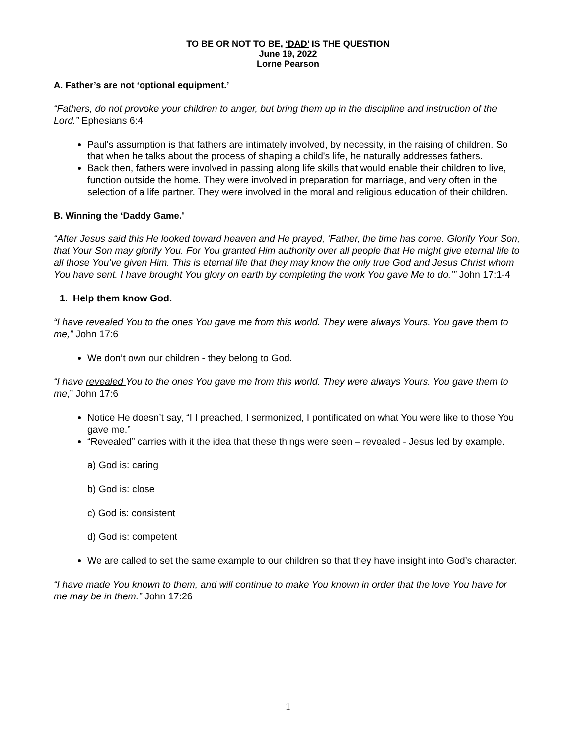TO BE OR NOT TO BE, ‘DAD’ IS THE QUESTION
June 19, 2022
Lorne Pearson
A. Father’s are not ‘optional equipment.’
“Fathers, do not provoke your children to anger, but bring them up in the discipline and instruction of the Lord.” Ephesians 6:4
Paul's assumption is that fathers are intimately involved, by necessity, in the raising of children. So that when he talks about the process of shaping a child's life, he naturally addresses fathers.
Back then, fathers were involved in passing along life skills that would enable their children to live, function outside the home. They were involved in preparation for marriage, and very often in the selection of a life partner. They were involved in the moral and religious education of their children.
B. Winning the ‘Daddy Game.’
“After Jesus said this He looked toward heaven and He prayed, ‘Father, the time has come. Glorify Your Son, that Your Son may glorify You. For You granted Him authority over all people that He might give eternal life to all those You’ve given Him. This is eternal life that they may know the only true God and Jesus Christ whom You have sent. I have brought You glory on earth by completing the work You gave Me to do.’” John 17:1-4
1. Help them know God.
“I have revealed You to the ones You gave me from this world. They were always Yours. You gave them to me,” John 17:6
We don’t own our children - they belong to God.
“I have revealed You to the ones You gave me from this world. They were always Yours. You gave them to me,” John 17:6
Notice He doesn’t say, “I I preached, I sermonized, I pontificated on what You were like to those You gave me.”
“Revealed” carries with it the idea that these things were seen – revealed - Jesus led by example.
a) God is: caring
b) God is: close
c) God is: consistent
d) God is: competent
We are called to set the same example to our children so that they have insight into God’s character.
“I have made You known to them, and will continue to make You known in order that the love You have for me may be in them.” John 17:26
1